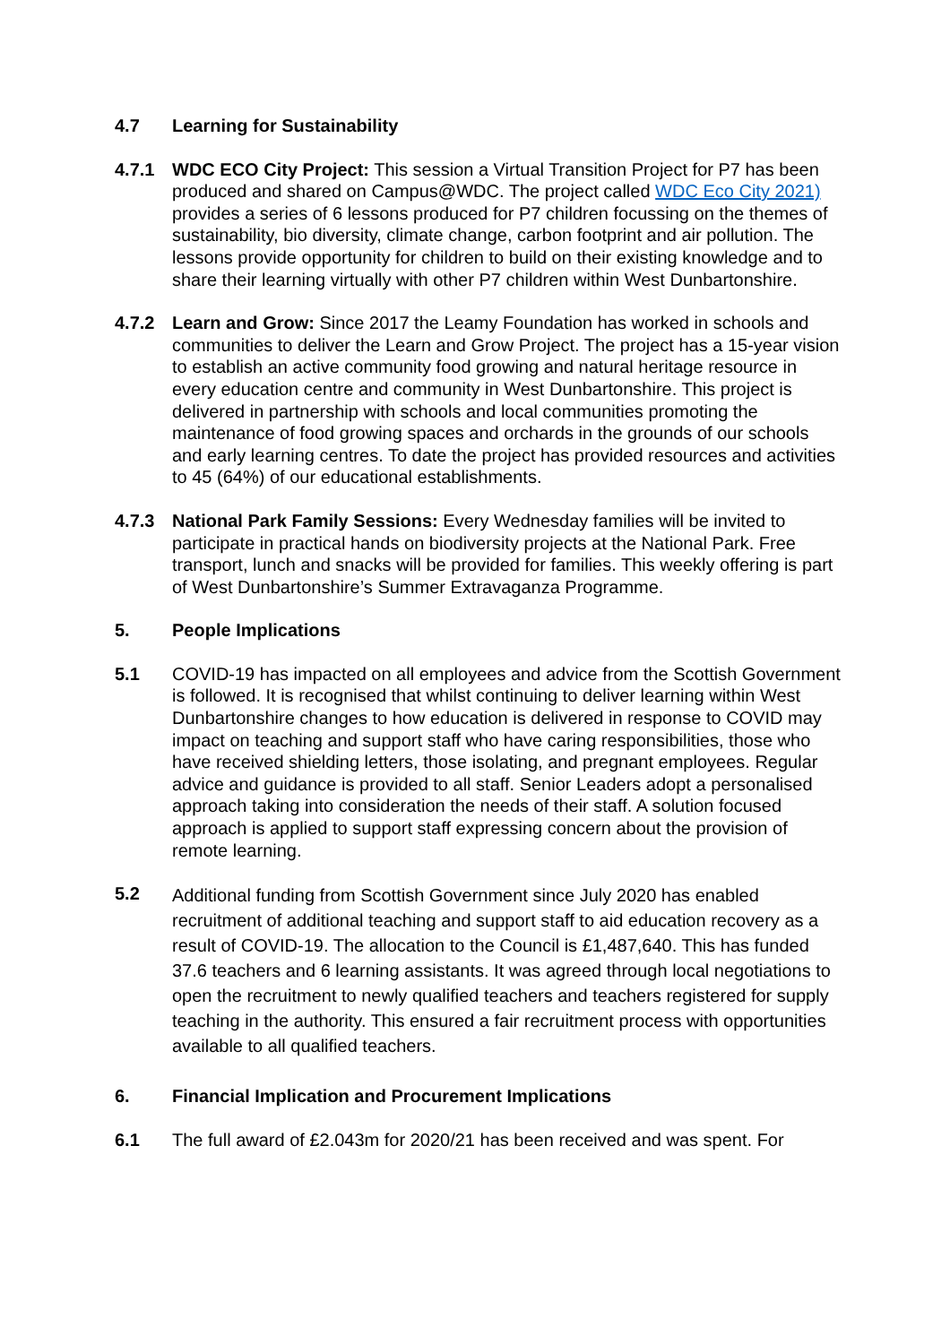4.7 Learning for Sustainability
4.7.1 WDC ECO City Project: This session a Virtual Transition Project for P7 has been produced and shared on Campus@WDC. The project called WDC Eco City 2021) provides a series of 6 lessons produced for P7 children focussing on the themes of sustainability, bio diversity, climate change, carbon footprint and air pollution. The lessons provide opportunity for children to build on their existing knowledge and to share their learning virtually with other P7 children within West Dunbartonshire.
4.7.2 Learn and Grow: Since 2017 the Leamy Foundation has worked in schools and communities to deliver the Learn and Grow Project. The project has a 15-year vision to establish an active community food growing and natural heritage resource in every education centre and community in West Dunbartonshire. This project is delivered in partnership with schools and local communities promoting the maintenance of food growing spaces and orchards in the grounds of our schools and early learning centres. To date the project has provided resources and activities to 45 (64%) of our educational establishments.
4.7.3 National Park Family Sessions: Every Wednesday families will be invited to participate in practical hands on biodiversity projects at the National Park. Free transport, lunch and snacks will be provided for families. This weekly offering is part of West Dunbartonshire’s Summer Extravaganza Programme.
5. People Implications
5.1 COVID-19 has impacted on all employees and advice from the Scottish Government is followed. It is recognised that whilst continuing to deliver learning within West Dunbartonshire changes to how education is delivered in response to COVID may impact on teaching and support staff who have caring responsibilities, those who have received shielding letters, those isolating, and pregnant employees. Regular advice and guidance is provided to all staff. Senior Leaders adopt a personalised approach taking into consideration the needs of their staff. A solution focused approach is applied to support staff expressing concern about the provision of remote learning.
5.2
Additional funding from Scottish Government since July 2020 has enabled recruitment of additional teaching and support staff to aid education recovery as a result of COVID-19. The allocation to the Council is £1,487,640. This has funded 37.6 teachers and 6 learning assistants. It was agreed through local negotiations to open the recruitment to newly qualified teachers and teachers registered for supply teaching in the authority. This ensured a fair recruitment process with opportunities available to all qualified teachers.
6. Financial Implication and Procurement Implications
6.1 The full award of £2.043m for 2020/21 has been received and was spent. For